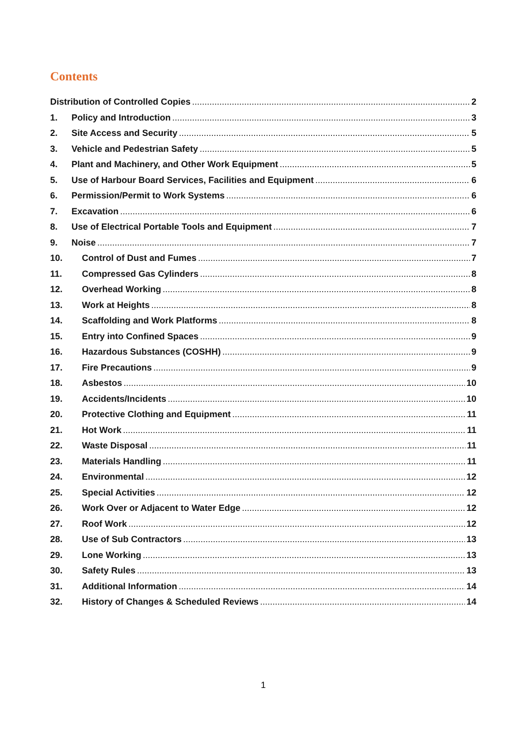Contents
Distribution of Controlled Copies 2
1. Policy and Introduction 3
2. Site Access and Security 5
3. Vehicle and Pedestrian Safety 5
4. Plant and Machinery, and Other Work Equipment 5
5. Use of Harbour Board Services, Facilities and Equipment 6
6. Permission/Permit to Work Systems 6
7. Excavation 6
8. Use of Electrical Portable Tools and Equipment 7
9. Noise 7
10. Control of Dust and Fumes 7
11. Compressed Gas Cylinders 8
12. Overhead Working 8
13. Work at Heights 8
14. Scaffolding and Work Platforms 8
15. Entry into Confined Spaces 9
16. Hazardous Substances (COSHH) 9
17. Fire Precautions 9
18. Asbestos 10
19. Accidents/Incidents 10
20. Protective Clothing and Equipment 11
21. Hot Work 11
22. Waste Disposal 11
23. Materials Handling 11
24. Environmental 12
25. Special Activities 12
26. Work Over or Adjacent to Water Edge 12
27. Roof Work 12
28. Use of Sub Contractors 13
29. Lone Working 13
30. Safety Rules 13
31. Additional Information 14
32. History of Changes & Scheduled Reviews 14
1